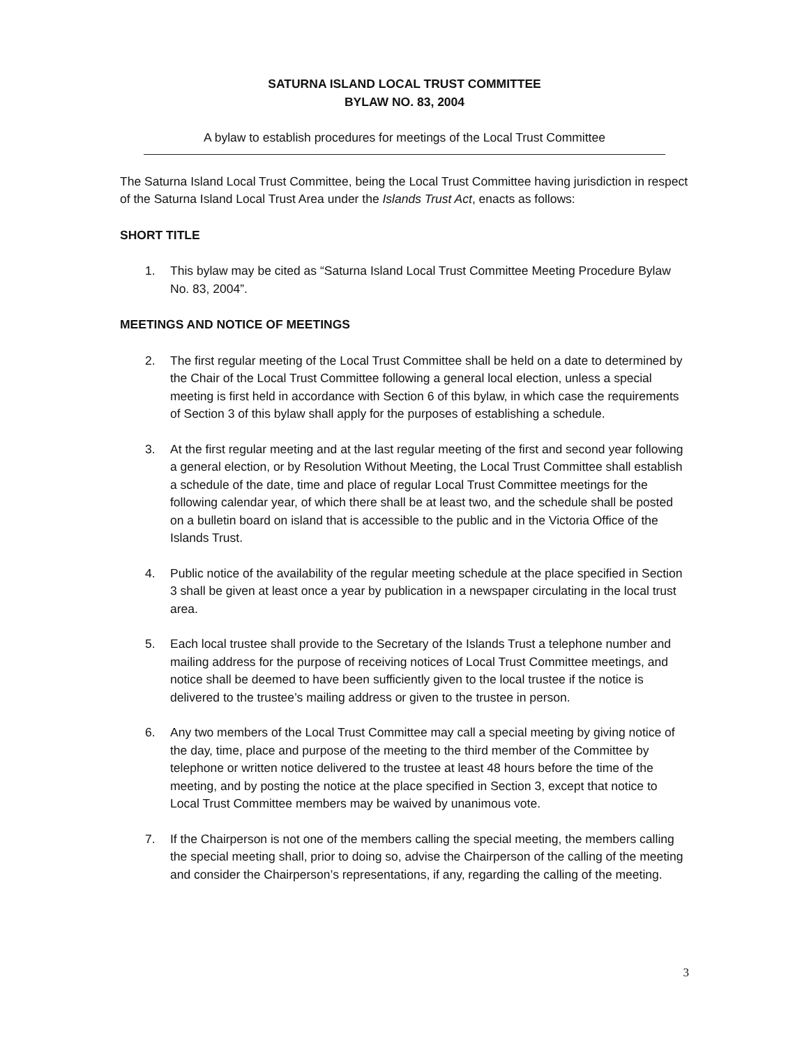SATURNA ISLAND LOCAL TRUST COMMITTEE
BYLAW NO. 83, 2004
A bylaw to establish procedures for meetings of the Local Trust Committee
The Saturna Island Local Trust Committee, being the Local Trust Committee having jurisdiction in respect of the Saturna Island Local Trust Area under the Islands Trust Act, enacts as follows:
SHORT TITLE
1. This bylaw may be cited as “Saturna Island Local Trust Committee Meeting Procedure Bylaw No. 83, 2004”.
MEETINGS AND NOTICE OF MEETINGS
2. The first regular meeting of the Local Trust Committee shall be held on a date to determined by the Chair of the Local Trust Committee following a general local election, unless a special meeting is first held in accordance with Section 6 of this bylaw, in which case the requirements of Section 3 of this bylaw shall apply for the purposes of establishing a schedule.
3. At the first regular meeting and at the last regular meeting of the first and second year following a general election, or by Resolution Without Meeting, the Local Trust Committee shall establish a schedule of the date, time and place of regular Local Trust Committee meetings for the following calendar year, of which there shall be at least two, and the schedule shall be posted on a bulletin board on island that is accessible to the public and in the Victoria Office of the Islands Trust.
4. Public notice of the availability of the regular meeting schedule at the place specified in Section 3 shall be given at least once a year by publication in a newspaper circulating in the local trust area.
5. Each local trustee shall provide to the Secretary of the Islands Trust a telephone number and mailing address for the purpose of receiving notices of Local Trust Committee meetings, and notice shall be deemed to have been sufficiently given to the local trustee if the notice is delivered to the trustee’s mailing address or given to the trustee in person.
6. Any two members of the Local Trust Committee may call a special meeting by giving notice of the day, time, place and purpose of the meeting to the third member of the Committee by telephone or written notice delivered to the trustee at least 48 hours before the time of the meeting, and by posting the notice at the place specified in Section 3, except that notice to Local Trust Committee members may be waived by unanimous vote.
7. If the Chairperson is not one of the members calling the special meeting, the members calling the special meeting shall, prior to doing so, advise the Chairperson of the calling of the meeting and consider the Chairperson’s representations, if any, regarding the calling of the meeting.
3